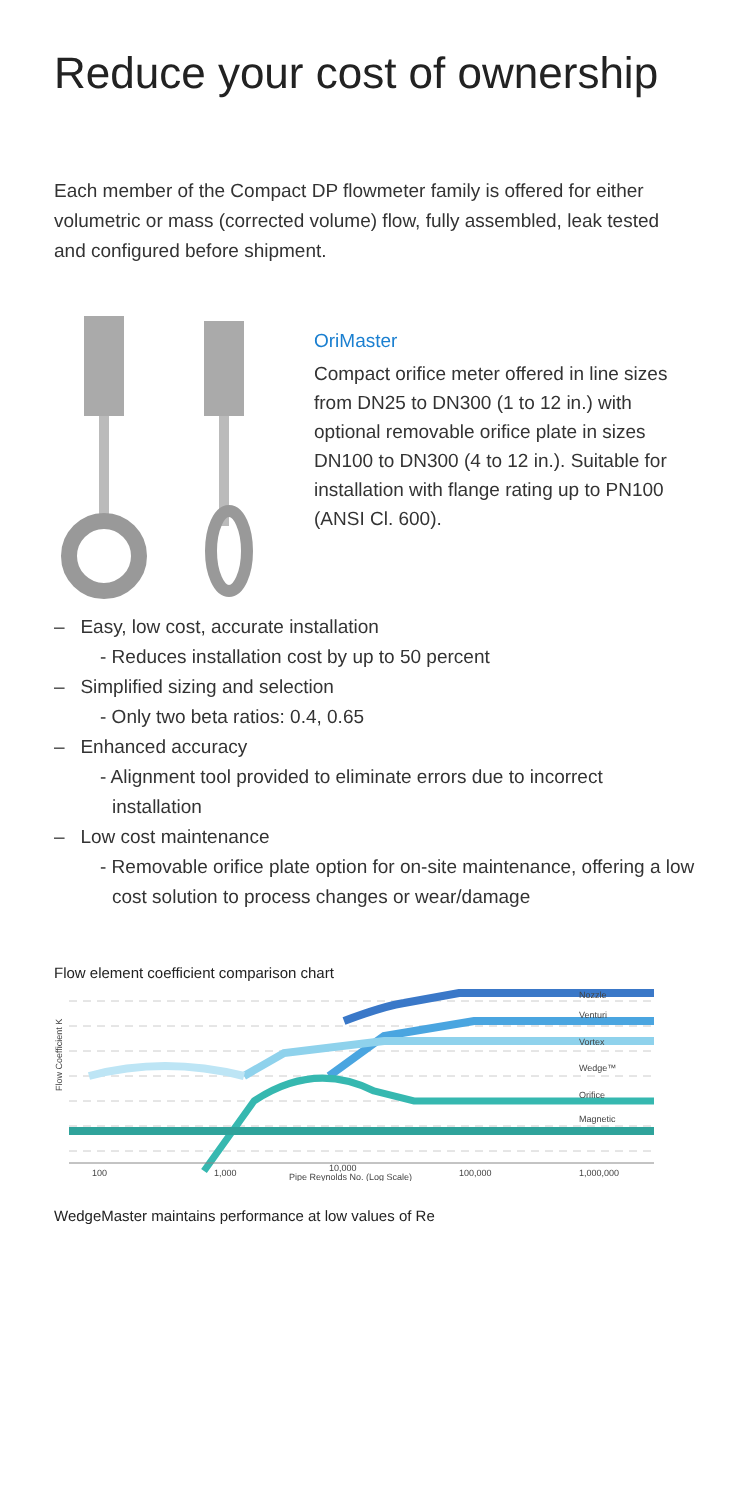Reduce your cost of ownership
Each member of the Compact DP flowmeter family is offered for either volumetric or mass (corrected volume) flow, fully assembled, leak tested and configured before shipment.
OriMaster
Compact orifice meter offered in line sizes from DN25 to DN300 (1 to 12 in.) with optional removable orifice plate in sizes DN100 to DN300 (4 to 12 in.). Suitable for installation with flange rating up to PN100 (ANSI Cl. 600).
– Easy, low cost, accurate installation
- Reduces installation cost by up to 50 percent
– Simplified sizing and selection
- Only two beta ratios: 0.4, 0.65
– Enhanced accuracy
- Alignment tool provided to eliminate errors due to incorrect installation
– Low cost maintenance
- Removable orifice plate option for on-site maintenance, offering a low cost solution to process changes or wear/damage
Flow element coefficient comparison chart
Flow Coefficient K
Nozzle
Venturi
Vortex
Wedge™
Orifice
Magnetic
100
1,000
10,000
Pipe Reynolds No. (Log Scale)
100,000
1,000,000
WedgeMaster maintains performance at low values of Re